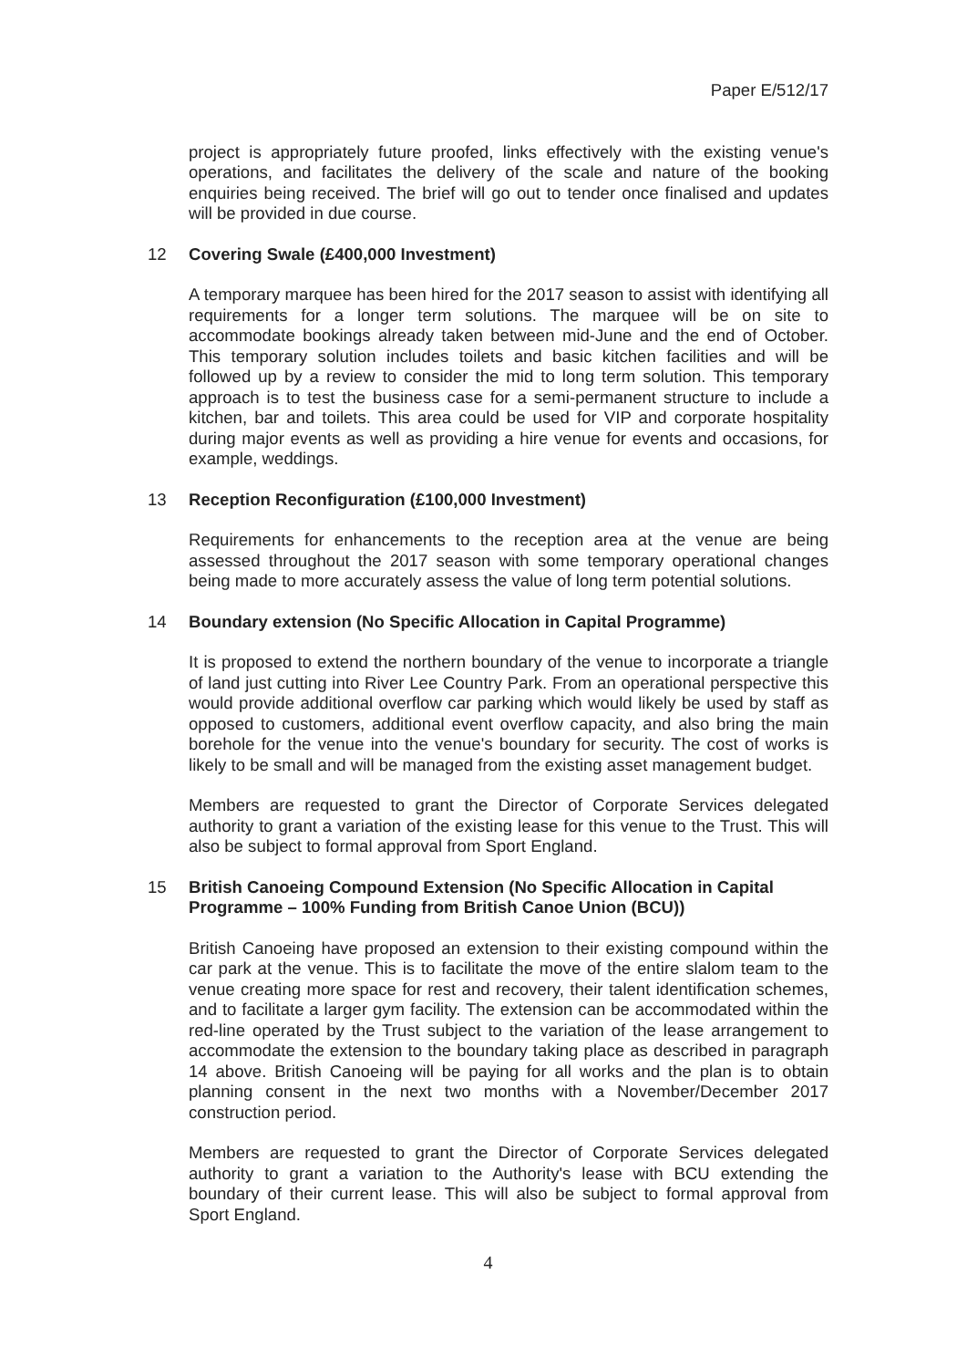Paper E/512/17
project is appropriately future proofed, links effectively with the existing venue's operations, and facilitates the delivery of the scale and nature of the booking enquiries being received. The brief will go out to tender once finalised and updates will be provided in due course.
12 Covering Swale (£400,000 Investment)
A temporary marquee has been hired for the 2017 season to assist with identifying all requirements for a longer term solutions. The marquee will be on site to accommodate bookings already taken between mid-June and the end of October. This temporary solution includes toilets and basic kitchen facilities and will be followed up by a review to consider the mid to long term solution. This temporary approach is to test the business case for a semi-permanent structure to include a kitchen, bar and toilets. This area could be used for VIP and corporate hospitality during major events as well as providing a hire venue for events and occasions, for example, weddings.
13 Reception Reconfiguration (£100,000 Investment)
Requirements for enhancements to the reception area at the venue are being assessed throughout the 2017 season with some temporary operational changes being made to more accurately assess the value of long term potential solutions.
14 Boundary extension (No Specific Allocation in Capital Programme)
It is proposed to extend the northern boundary of the venue to incorporate a triangle of land just cutting into River Lee Country Park. From an operational perspective this would provide additional overflow car parking which would likely be used by staff as opposed to customers, additional event overflow capacity, and also bring the main borehole for the venue into the venue's boundary for security. The cost of works is likely to be small and will be managed from the existing asset management budget.
Members are requested to grant the Director of Corporate Services delegated authority to grant a variation of the existing lease for this venue to the Trust. This will also be subject to formal approval from Sport England.
15 British Canoeing Compound Extension (No Specific Allocation in Capital Programme – 100% Funding from British Canoe Union (BCU))
British Canoeing have proposed an extension to their existing compound within the car park at the venue. This is to facilitate the move of the entire slalom team to the venue creating more space for rest and recovery, their talent identification schemes, and to facilitate a larger gym facility. The extension can be accommodated within the red-line operated by the Trust subject to the variation of the lease arrangement to accommodate the extension to the boundary taking place as described in paragraph 14 above. British Canoeing will be paying for all works and the plan is to obtain planning consent in the next two months with a November/December 2017 construction period.
Members are requested to grant the Director of Corporate Services delegated authority to grant a variation to the Authority's lease with BCU extending the boundary of their current lease. This will also be subject to formal approval from Sport England.
4